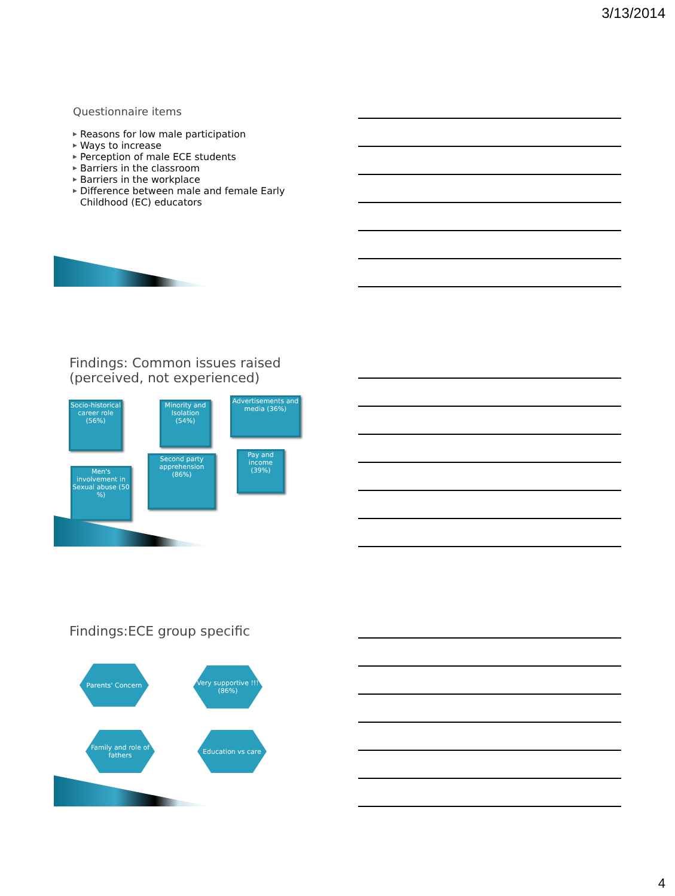3/13/2014
Questionnaire items
▶ Reasons for low male participation
▶ Ways to increase
▶ Perception of male ECE students
▶ Barriers in the classroom
▶ Barriers in the workplace
▶ Difference between male and female Early Childhood (EC) educators
Findings: Common issues raised (perceived, not experienced)
Socio-historical career role (56%)
Minority and Isolation (54%)
Advertisements and media (36%)
Men's involvement in Sexual abuse (50 %)
Second party apprehension (86%)
Pay and income (39%)
Findings:ECE group specific
Parents' Concern
Very supportive !!! (86%)
Family and role of fathers
Education vs care
4